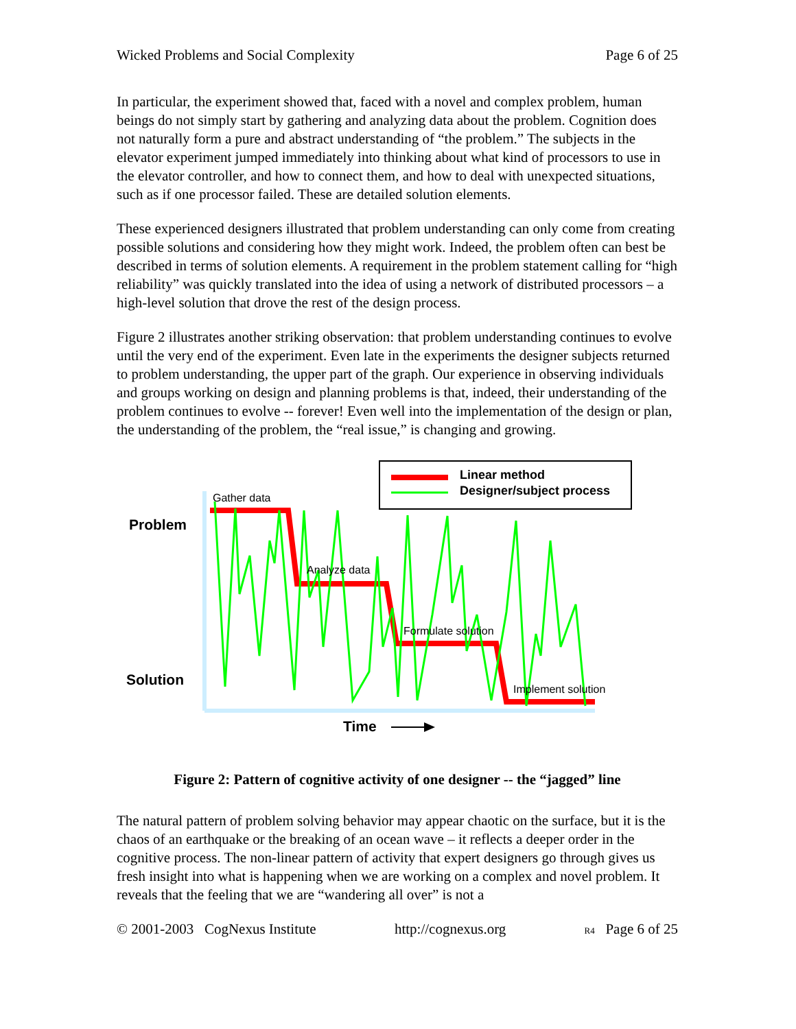Wicked Problems and Social Complexity Page 6 of 25
In particular, the experiment showed that, faced with a novel and complex problem, human beings do not simply start by gathering and analyzing data about the problem. Cognition does not naturally form a pure and abstract understanding of “the problem.” The subjects in the elevator experiment jumped immediately into thinking about what kind of processors to use in the elevator controller, and how to connect them, and how to deal with unexpected situations, such as if one processor failed. These are detailed solution elements.
These experienced designers illustrated that problem understanding can only come from creating possible solutions and considering how they might work. Indeed, the problem often can best be described in terms of solution elements. A requirement in the problem statement calling for “high reliability” was quickly translated into the idea of using a network of distributed processors – a high-level solution that drove the rest of the design process.
Figure 2 illustrates another striking observation: that problem understanding continues to evolve until the very end of the experiment. Even late in the experiments the designer subjects returned to problem understanding, the upper part of the graph. Our experience in observing individuals and groups working on design and planning problems is that, indeed, their understanding of the problem continues to evolve -- forever! Even well into the implementation of the design or plan, the understanding of the problem, the “real issue,” is changing and growing.
Linear method
Designer/subject process
Gather data
Analyze data
Formulate solution
Implement solution
Problem
Solution
Time
Figure 2: Pattern of cognitive activity of one designer -- the “jagged” line
The natural pattern of problem solving behavior may appear chaotic on the surface, but it is the chaos of an earthquake or the breaking of an ocean wave – it reflects a deeper order in the cognitive process. The non-linear pattern of activity that expert designers go through gives us fresh insight into what is happening when we are working on a complex and novel problem. It reveals that the feeling that we are “wandering all over” is not a
© 2001-2003 CogNexus Institute http://cognexus.org R4 Page 6 of 25